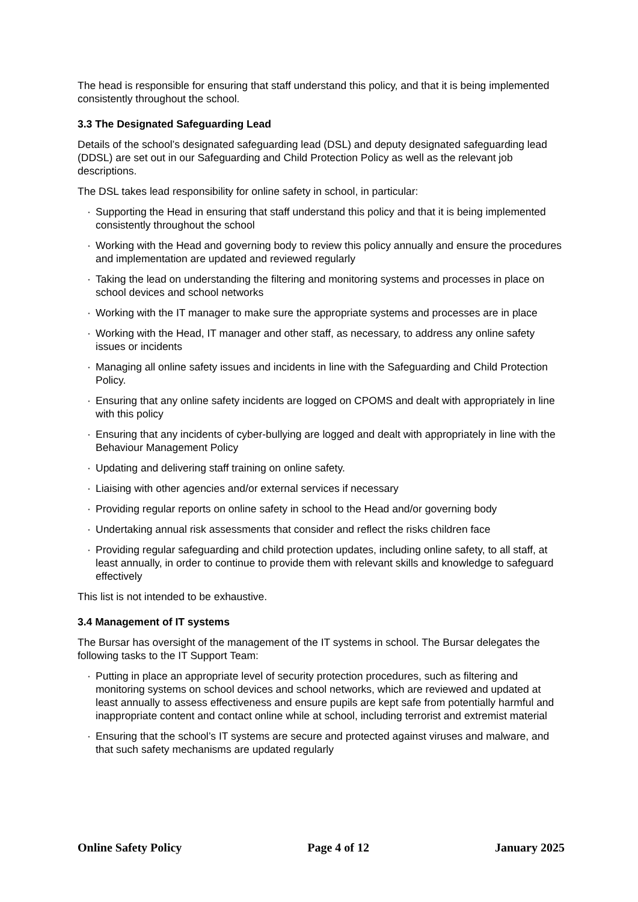The head is responsible for ensuring that staff understand this policy, and that it is being implemented consistently throughout the school.
3.3 The Designated Safeguarding Lead
Details of the school’s designated safeguarding lead (DSL) and deputy designated safeguarding lead (DDSL) are set out in our Safeguarding and Child Protection Policy as well as the relevant job descriptions.
The DSL takes lead responsibility for online safety in school, in particular:
· Supporting the Head in ensuring that staff understand this policy and that it is being implemented consistently throughout the school
· Working with the Head and governing body to review this policy annually and ensure the procedures and implementation are updated and reviewed regularly
· Taking the lead on understanding the filtering and monitoring systems and processes in place on school devices and school networks
· Working with the IT manager to make sure the appropriate systems and processes are in place
· Working with the Head, IT manager and other staff, as necessary, to address any online safety issues or incidents
· Managing all online safety issues and incidents in line with the Safeguarding and Child Protection Policy.
· Ensuring that any online safety incidents are logged on CPOMS and dealt with appropriately in line with this policy
· Ensuring that any incidents of cyber-bullying are logged and dealt with appropriately in line with the Behaviour Management Policy
· Updating and delivering staff training on online safety.
· Liaising with other agencies and/or external services if necessary
· Providing regular reports on online safety in school to the Head and/or governing body
· Undertaking annual risk assessments that consider and reflect the risks children face
· Providing regular safeguarding and child protection updates, including online safety, to all staff, at least annually, in order to continue to provide them with relevant skills and knowledge to safeguard effectively
This list is not intended to be exhaustive.
3.4 Management of IT systems
The Bursar has oversight of the management of the IT systems in school. The Bursar delegates the following tasks to the IT Support Team:
· Putting in place an appropriate level of security protection procedures, such as filtering and monitoring systems on school devices and school networks, which are reviewed and updated at least annually to assess effectiveness and ensure pupils are kept safe from potentially harmful and inappropriate content and contact online while at school, including terrorist and extremist material
· Ensuring that the school’s IT systems are secure and protected against viruses and malware, and that such safety mechanisms are updated regularly
Online Safety Policy Page 4 of 12 January 2025